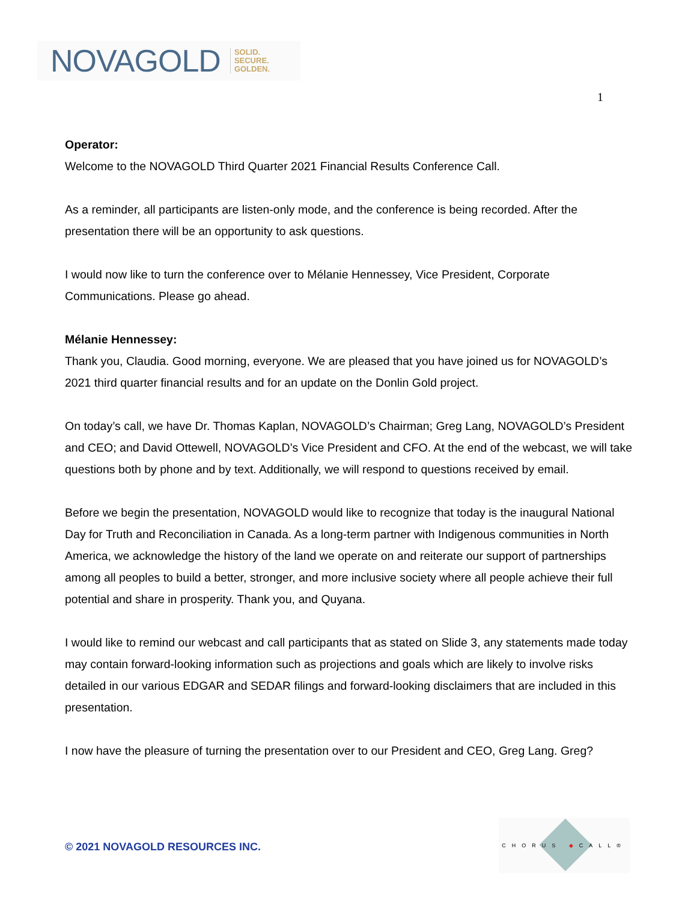NOVAGOLD SOLID.
SECURE.
GOLDEN.
1
Operator:
Welcome to the NOVAGOLD Third Quarter 2021 Financial Results Conference Call.
As a reminder, all participants are listen-only mode, and the conference is being recorded. After the presentation there will be an opportunity to ask questions.
I would now like to turn the conference over to Mélanie Hennessey, Vice President, Corporate Communications. Please go ahead.
Mélanie Hennessey:
Thank you, Claudia. Good morning, everyone. We are pleased that you have joined us for NOVAGOLD’s 2021 third quarter financial results and for an update on the Donlin Gold project.
On today’s call, we have Dr. Thomas Kaplan, NOVAGOLD’s Chairman; Greg Lang, NOVAGOLD’s President and CEO; and David Ottewell, NOVAGOLD’s Vice President and CFO. At the end of the webcast, we will take questions both by phone and by text. Additionally, we will respond to questions received by email.
Before we begin the presentation, NOVAGOLD would like to recognize that today is the inaugural National Day for Truth and Reconciliation in Canada. As a long-term partner with Indigenous communities in North America, we acknowledge the history of the land we operate on and reiterate our support of partnerships among all peoples to build a better, stronger, and more inclusive society where all people achieve their full potential and share in prosperity. Thank you, and Quyana.
I would like to remind our webcast and call participants that as stated on Slide 3, any statements made today may contain forward-looking information such as projections and goals which are likely to involve risks detailed in our various EDGAR and SEDAR filings and forward-looking disclaimers that are included in this presentation.
I now have the pleasure of turning the presentation over to our President and CEO, Greg Lang. Greg?
© 2021 NOVAGOLD RESOURCES INC.
CHORUS ◆CALL®